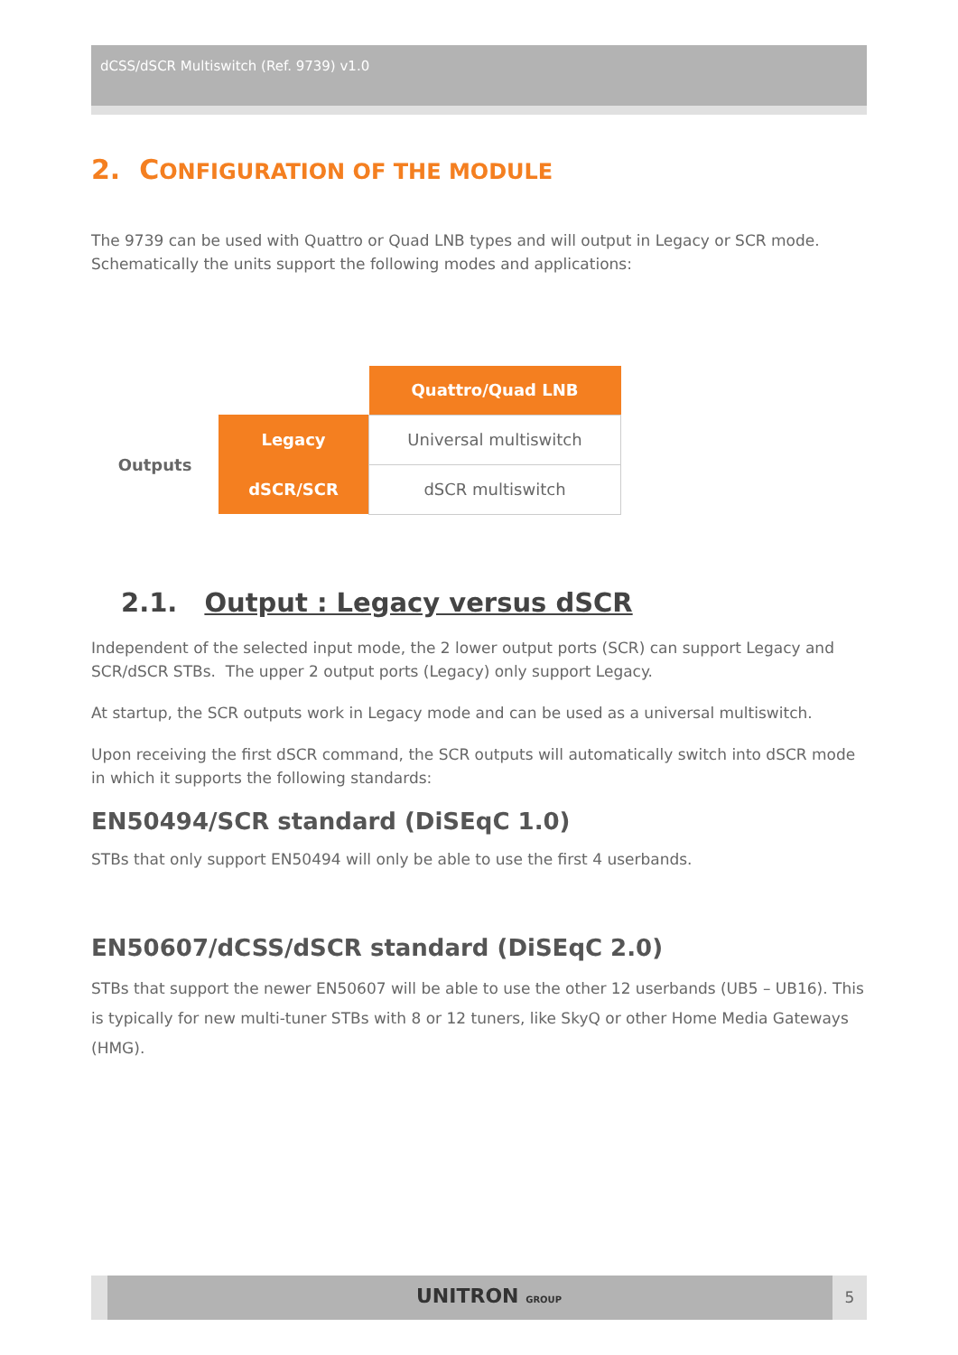dCSS/dSCR Multiswitch (Ref. 9739) v1.0
2. CONFIGURATION OF THE MODULE
The 9739 can be used with Quattro or Quad LNB types and will output in Legacy or SCR mode. Schematically the units support the following modes and applications:
| | | Quattro/Quad LNB |
| Outputs | Legacy | Universal multiswitch |
| | dSCR/SCR | dSCR multiswitch |
2.1. Output : Legacy versus dSCR
Independent of the selected input mode, the 2 lower output ports (SCR) can support Legacy and SCR/dSCR STBs. The upper 2 output ports (Legacy) only support Legacy.
At startup, the SCR outputs work in Legacy mode and can be used as a universal multiswitch.
Upon receiving the first dSCR command, the SCR outputs will automatically switch into dSCR mode in which it supports the following standards:
EN50494/SCR standard (DiSEqC 1.0)
STBs that only support EN50494 will only be able to use the first 4 userbands.
EN50607/dCSS/dSCR standard (DiSEqC 2.0)
STBs that support the newer EN50607 will be able to use the other 12 userbands (UB5 – UB16). This is typically for new multi-tuner STBs with 8 or 12 tuners, like SkyQ or other Home Media Gateways (HMG).
UNITRON GROUP 5